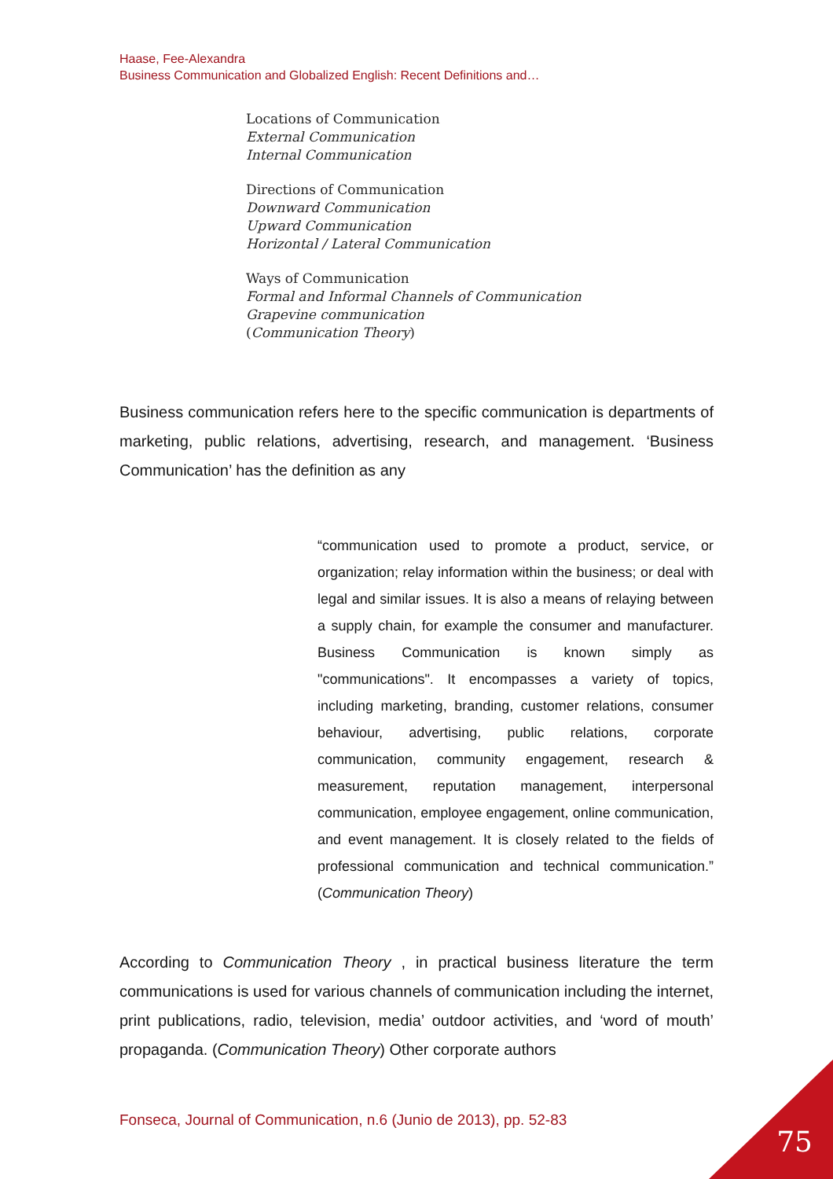Haase, Fee-Alexandra
Business Communication and Globalized English: Recent Definitions and…
Locations of Communication
External Communication
Internal Communication
Directions of Communication
Downward Communication
Upward Communication
Horizontal / Lateral Communication
Ways of Communication
Formal and Informal Channels of Communication
Grapevine communication
(Communication Theory)
Business communication refers here to the specific communication is departments of marketing, public relations, advertising, research, and management. ‘Business Communication’ has the definition as any
“communication used to promote a product, service, or organization; relay information within the business; or deal with legal and similar issues. It is also a means of relaying between a supply chain, for example the consumer and manufacturer. Business Communication is known simply as "communications". It encompasses a variety of topics, including marketing, branding, customer relations, consumer behaviour, advertising, public relations, corporate communication, community engagement, research & measurement, reputation management, interpersonal communication, employee engagement, online communication, and event management. It is closely related to the fields of professional communication and technical communication.” (Communication Theory)
According to Communication Theory , in practical business literature the term communications is used for various channels of communication including the internet, print publications, radio, television, media’ outdoor activities, and ‘word of mouth’ propaganda. (Communication Theory) Other corporate authors
Fonseca, Journal of Communication, n.6 (Junio de 2013), pp. 52-83
75